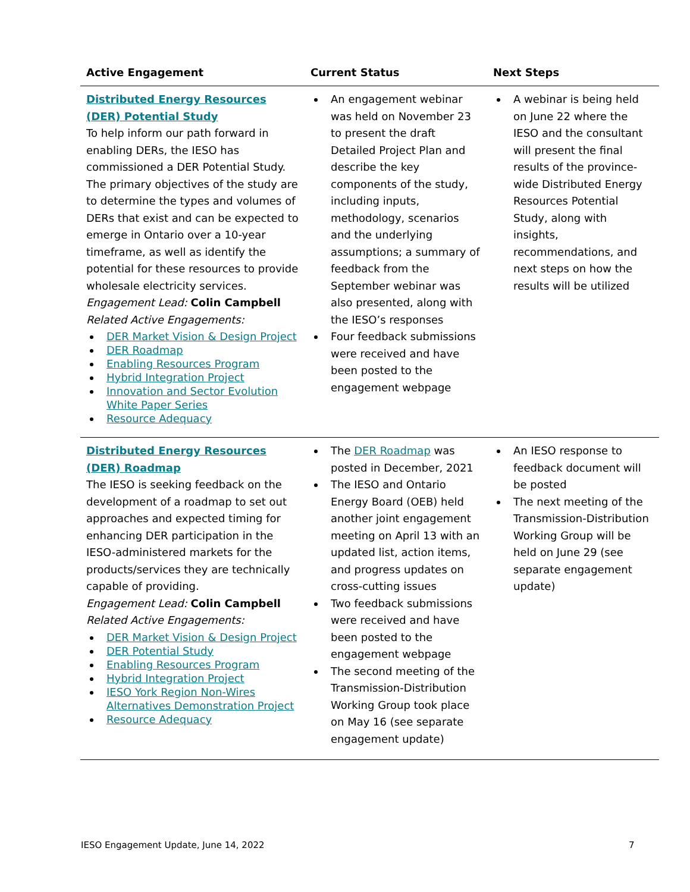| Active Engagement | Current Status | Next Steps |
| --- | --- | --- |
| Distributed Energy Resources (DER) Potential Study To help inform our path forward in enabling DERs, the IESO has commissioned a DER Potential Study. The primary objectives of the study are to determine the types and volumes of DERs that exist and can be expected to emerge in Ontario over a 10-year timeframe, as well as identify the potential for these resources to provide wholesale electricity services. Engagement Lead: Colin Campbell Related Active Engagements: DER Market Vision & Design Project DER Roadmap Enabling Resources Program Hybrid Integration Project Innovation and Sector Evolution White Paper Series Resource Adequacy | An engagement webinar was held on November 23 to present the draft Detailed Project Plan and describe the key components of the study, including inputs, methodology, scenarios and the underlying assumptions; a summary of feedback from the September webinar was also presented, along with the IESO’s responses Four feedback submissions were received and have been posted to the engagement webpage | A webinar is being held on June 22 where the IESO and the consultant will present the final results of the province-wide Distributed Energy Resources Potential Study, along with insights, recommendations, and next steps on how the results will be utilized |
| Distributed Energy Resources (DER) Roadmap The IESO is seeking feedback on the development of a roadmap to set out approaches and expected timing for enhancing DER participation in the IESO-administered markets for the products/services they are technically capable of providing. Engagement Lead: Colin Campbell Related Active Engagements: DER Market Vision & Design Project DER Potential Study Enabling Resources Program Hybrid Integration Project IESO York Region Non-Wires Alternatives Demonstration Project Resource Adequacy | The DER Roadmap was posted in December, 2021 The IESO and Ontario Energy Board (OEB) held another joint engagement meeting on April 13 with an updated list, action items, and progress updates on cross-cutting issues Two feedback submissions were received and have been posted to the engagement webpage The second meeting of the Transmission-Distribution Working Group took place on May 16 (see separate engagement update) | An IESO response to feedback document will be posted The next meeting of the Transmission-Distribution Working Group will be held on June 29 (see separate engagement update) |
IESO Engagement Update, June 14, 2022
7